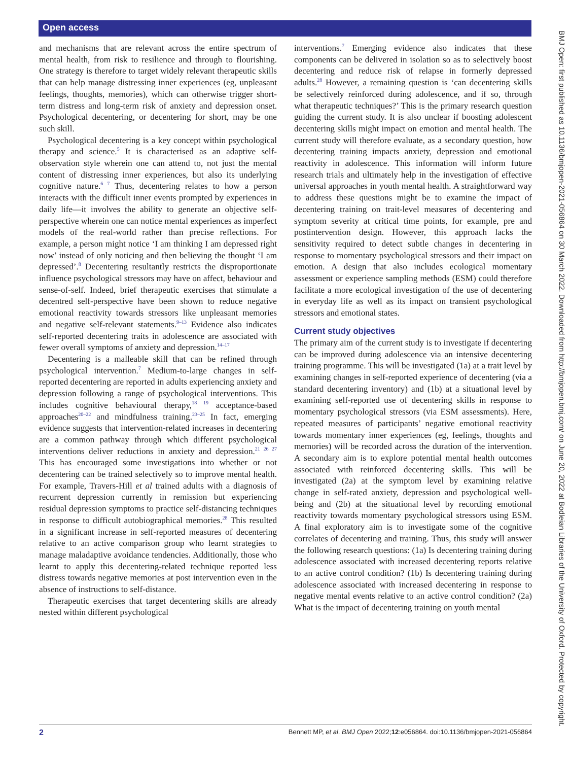Open access
and mechanisms that are relevant across the entire spectrum of mental health, from risk to resilience and through to flourishing. One strategy is therefore to target widely relevant therapeutic skills that can help manage distressing inner experiences (eg, unpleasant feelings, thoughts, memories), which can otherwise trigger short-term distress and long-term risk of anxiety and depression onset. Psychological decentering, or decentering for short, may be one such skill.
Psychological decentering is a key concept within psychological therapy and science.<sup>5</sup> It is characterised as an adaptive self-observation style wherein one can attend to, not just the mental content of distressing inner experiences, but also its underlying cognitive nature.<sup>6 7</sup> Thus, decentering relates to how a person interacts with the difficult inner events prompted by experiences in daily life—it involves the ability to generate an objective self-perspective wherein one can notice mental experiences as imperfect models of the real-world rather than precise reflections. For example, a person might notice ‘I am thinking I am depressed right now’ instead of only noticing and then believing the thought ‘I am depressed’.<sup>8</sup> Decentering resultantly restricts the disproportionate influence psychological stressors may have on affect, behaviour and sense-of-self. Indeed, brief therapeutic exercises that stimulate a decentred self-perspective have been shown to reduce negative emotional reactivity towards stressors like unpleasant memories and negative self-relevant statements.<sup>9–13</sup> Evidence also indicates self-reported decentering traits in adolescence are associated with fewer overall symptoms of anxiety and depression.<sup>14–17</sup>
Decentering is a malleable skill that can be refined through psychological intervention.<sup>7</sup> Medium-to-large changes in self-reported decentering are reported in adults experiencing anxiety and depression following a range of psychological interventions. This includes cognitive behavioural therapy,<sup>18 19</sup> acceptance-based approaches<sup>20–22</sup> and mindfulness training.<sup>23–25</sup> In fact, emerging evidence suggests that intervention-related increases in decentering are a common pathway through which different psychological interventions deliver reductions in anxiety and depression.<sup>21 26 27</sup> This has encouraged some investigations into whether or not decentering can be trained selectively so to improve mental health. For example, Travers-Hill et al trained adults with a diagnosis of recurrent depression currently in remission but experiencing residual depression symptoms to practice self-distancing techniques in response to difficult autobiographical memories.<sup>28</sup> This resulted in a significant increase in self-reported measures of decentering relative to an active comparison group who learnt strategies to manage maladaptive avoidance tendencies. Additionally, those who learnt to apply this decentering-related technique reported less distress towards negative memories at post intervention even in the absence of instructions to self-distance.
Therapeutic exercises that target decentering skills are already nested within different psychological
interventions.<sup>7</sup> Emerging evidence also indicates that these components can be delivered in isolation so as to selectively boost decentering and reduce risk of relapse in formerly depressed adults.<sup>28</sup> However, a remaining question is ‘can decentering skills be selectively reinforced during adolescence, and if so, through what therapeutic techniques?’ This is the primary research question guiding the current study. It is also unclear if boosting adolescent decentering skills might impact on emotion and mental health. The current study will therefore evaluate, as a secondary question, how decentering training impacts anxiety, depression and emotional reactivity in adolescence. This information will inform future research trials and ultimately help in the investigation of effective universal approaches in youth mental health. A straightforward way to address these questions might be to examine the impact of decentering training on trait-level measures of decentering and symptom severity at critical time points, for example, pre and postintervention design. However, this approach lacks the sensitivity required to detect subtle changes in decentering in response to momentary psychological stressors and their impact on emotion. A design that also includes ecological momentary assessment or experience sampling methods (ESM) could therefore facilitate a more ecological investigation of the use of decentering in everyday life as well as its impact on transient psychological stressors and emotional states.
Current study objectives
The primary aim of the current study is to investigate if decentering can be improved during adolescence via an intensive decentering training programme. This will be investigated (1a) at a trait level by examining changes in self-reported experience of decentering (via a standard decentering inventory) and (1b) at a situational level by examining self-reported use of decentering skills in response to momentary psychological stressors (via ESM assessments). Here, repeated measures of participants’ negative emotional reactivity towards momentary inner experiences (eg, feelings, thoughts and memories) will be recorded across the duration of the intervention. A secondary aim is to explore potential mental health outcomes associated with reinforced decentering skills. This will be investigated (2a) at the symptom level by examining relative change in self-rated anxiety, depression and psychological well-being and (2b) at the situational level by recording emotional reactivity towards momentary psychological stressors using ESM. A final exploratory aim is to investigate some of the cognitive correlates of decentering and training. Thus, this study will answer the following research questions: (1a) Is decentering training during adolescence associated with increased decentering reports relative to an active control condition? (1b) Is decentering training during adolescence associated with increased decentering in response to negative mental events relative to an active control condition? (2a) What is the impact of decentering training on youth mental
BMJ Open: first published as 10.1136/bmjopen-2021-056864 on 30 March 2022. Downloaded from http://bmjopen.bmj.com/ on June 20, 2022 at Bodleian Libraries of the University of Oxford. Protected by copyright.
2 Bennett MP, et al. BMJ Open 2022;12:e056864. doi:10.1136/bmjopen-2021-056864